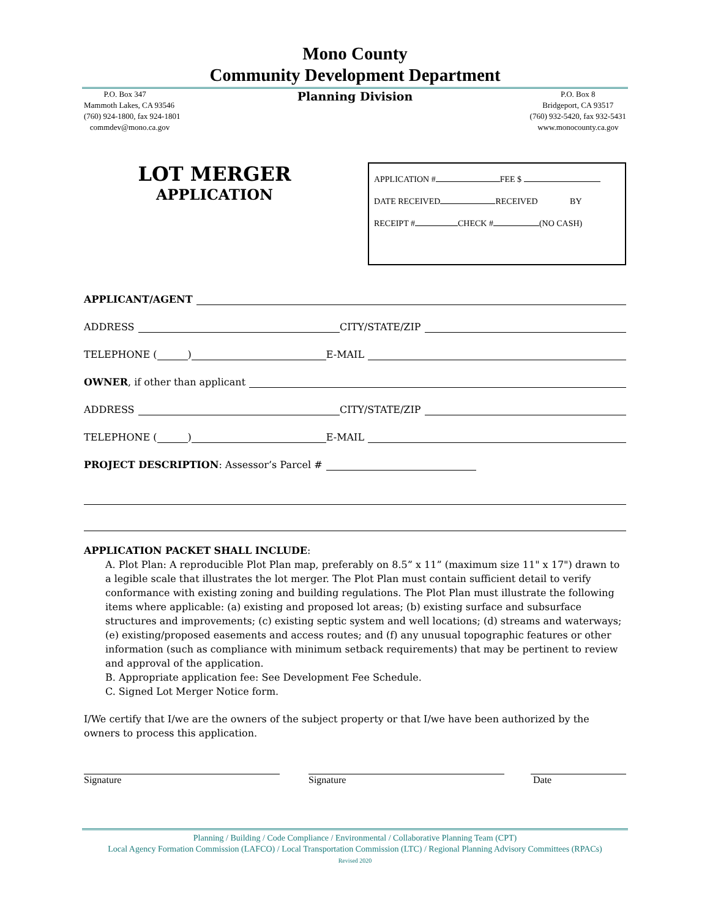Mono County
Community Development Department
P.O. Box 347
Mammoth Lakes, CA 93546
(760) 924-1800, fax 924-1801
commdev@mono.ca.gov
Planning Division
P.O. Box 8
Bridgeport, CA 93517
(760) 932-5420, fax 932-5431
www.monocounty.ca.gov
LOT MERGER
APPLICATION
APPLICATION # FEE $
DATE RECEIVED RECEIVED BY
RECEIPT # CHECK # (NO CASH)
APPLICANT/AGENT
ADDRESS CITY/STATE/ZIP
TELEPHONE ( ) E-MAIL
OWNER, if other than applicant
ADDRESS CITY/STATE/ZIP
TELEPHONE ( ) E-MAIL
PROJECT DESCRIPTION: Assessor’s Parcel #
APPLICATION PACKET SHALL INCLUDE:
A. Plot Plan: A reproducible Plot Plan map, preferably on 8.5” x 11” (maximum size 11" x 17") drawn to a legible scale that illustrates the lot merger. The Plot Plan must contain sufficient detail to verify conformance with existing zoning and building regulations. The Plot Plan must illustrate the following items where applicable: (a) existing and proposed lot areas; (b) existing surface and subsurface structures and improvements; (c) existing septic system and well locations; (d) streams and waterways; (e) existing/proposed easements and access routes; and (f) any unusual topographic features or other information (such as compliance with minimum setback requirements) that may be pertinent to review and approval of the application.
B. Appropriate application fee: See Development Fee Schedule.
C. Signed Lot Merger Notice form.
I/We certify that I/we are the owners of the subject property or that I/we have been authorized by the owners to process this application.
Signature Signature Date
Planning / Building / Code Compliance / Environmental / Collaborative Planning Team (CPT)
Local Agency Formation Commission (LAFCO) / Local Transportation Commission (LTC) / Regional Planning Advisory Committees (RPACs)
Revised 2020